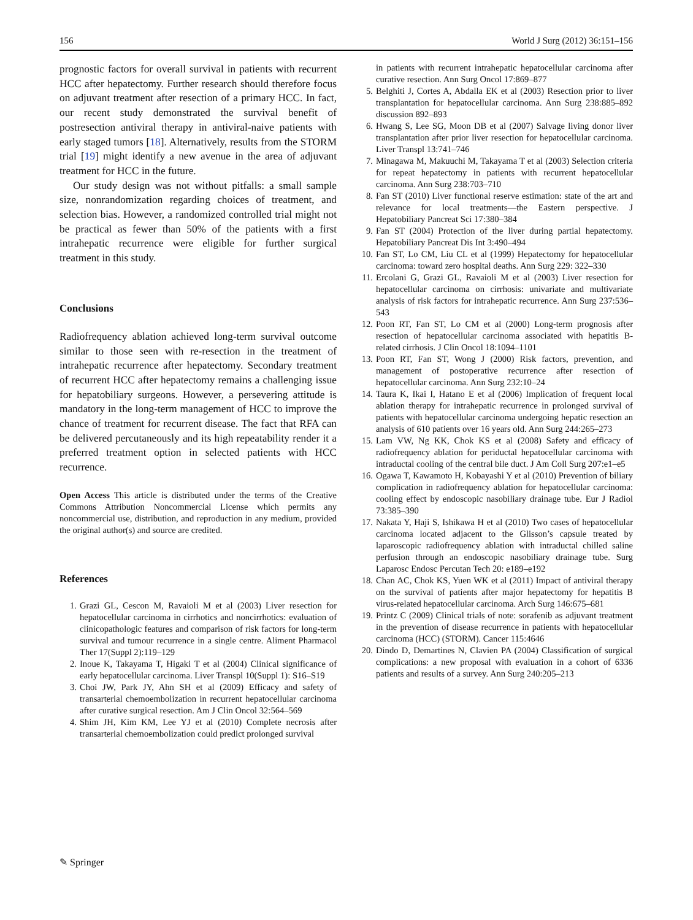156 World J Surg (2012) 36:151–156
prognostic factors for overall survival in patients with recurrent HCC after hepatectomy. Further research should therefore focus on adjuvant treatment after resection of a primary HCC. In fact, our recent study demonstrated the survival benefit of postresection antiviral therapy in antiviral-naive patients with early staged tumors [18]. Alternatively, results from the STORM trial [19] might identify a new avenue in the area of adjuvant treatment for HCC in the future.
Our study design was not without pitfalls: a small sample size, nonrandomization regarding choices of treatment, and selection bias. However, a randomized controlled trial might not be practical as fewer than 50% of the patients with a first intrahepatic recurrence were eligible for further surgical treatment in this study.
Conclusions
Radiofrequency ablation achieved long-term survival outcome similar to those seen with re-resection in the treatment of intrahepatic recurrence after hepatectomy. Secondary treatment of recurrent HCC after hepatectomy remains a challenging issue for hepatobiliary surgeons. However, a persevering attitude is mandatory in the long-term management of HCC to improve the chance of treatment for recurrent disease. The fact that RFA can be delivered percutaneously and its high repeatability render it a preferred treatment option in selected patients with HCC recurrence.
Open Access This article is distributed under the terms of the Creative Commons Attribution Noncommercial License which permits any noncommercial use, distribution, and reproduction in any medium, provided the original author(s) and source are credited.
References
1. Grazi GL, Cescon M, Ravaioli M et al (2003) Liver resection for hepatocellular carcinoma in cirrhotics and noncirrhotics: evaluation of clinicopathologic features and comparison of risk factors for long-term survival and tumour recurrence in a single centre. Aliment Pharmacol Ther 17(Suppl 2):119–129
2. Inoue K, Takayama T, Higaki T et al (2004) Clinical significance of early hepatocellular carcinoma. Liver Transpl 10(Suppl 1): S16–S19
3. Choi JW, Park JY, Ahn SH et al (2009) Efficacy and safety of transarterial chemoembolization in recurrent hepatocellular carcinoma after curative surgical resection. Am J Clin Oncol 32:564–569
4. Shim JH, Kim KM, Lee YJ et al (2010) Complete necrosis after transarterial chemoembolization could predict prolonged survival
in patients with recurrent intrahepatic hepatocellular carcinoma after curative resection. Ann Surg Oncol 17:869–877
5. Belghiti J, Cortes A, Abdalla EK et al (2003) Resection prior to liver transplantation for hepatocellular carcinoma. Ann Surg 238:885–892 discussion 892–893
6. Hwang S, Lee SG, Moon DB et al (2007) Salvage living donor liver transplantation after prior liver resection for hepatocellular carcinoma. Liver Transpl 13:741–746
7. Minagawa M, Makuuchi M, Takayama T et al (2003) Selection criteria for repeat hepatectomy in patients with recurrent hepatocellular carcinoma. Ann Surg 238:703–710
8. Fan ST (2010) Liver functional reserve estimation: state of the art and relevance for local treatments—the Eastern perspective. J Hepatobiliary Pancreat Sci 17:380–384
9. Fan ST (2004) Protection of the liver during partial hepatectomy. Hepatobiliary Pancreat Dis Int 3:490–494
10. Fan ST, Lo CM, Liu CL et al (1999) Hepatectomy for hepatocellular carcinoma: toward zero hospital deaths. Ann Surg 229: 322–330
11. Ercolani G, Grazi GL, Ravaioli M et al (2003) Liver resection for hepatocellular carcinoma on cirrhosis: univariate and multivariate analysis of risk factors for intrahepatic recurrence. Ann Surg 237:536–543
12. Poon RT, Fan ST, Lo CM et al (2000) Long-term prognosis after resection of hepatocellular carcinoma associated with hepatitis B-related cirrhosis. J Clin Oncol 18:1094–1101
13. Poon RT, Fan ST, Wong J (2000) Risk factors, prevention, and management of postoperative recurrence after resection of hepatocellular carcinoma. Ann Surg 232:10–24
14. Taura K, Ikai I, Hatano E et al (2006) Implication of frequent local ablation therapy for intrahepatic recurrence in prolonged survival of patients with hepatocellular carcinoma undergoing hepatic resection an analysis of 610 patients over 16 years old. Ann Surg 244:265–273
15. Lam VW, Ng KK, Chok KS et al (2008) Safety and efficacy of radiofrequency ablation for periductal hepatocellular carcinoma with intraductal cooling of the central bile duct. J Am Coll Surg 207:e1–e5
16. Ogawa T, Kawamoto H, Kobayashi Y et al (2010) Prevention of biliary complication in radiofrequency ablation for hepatocellular carcinoma: cooling effect by endoscopic nasobiliary drainage tube. Eur J Radiol 73:385–390
17. Nakata Y, Haji S, Ishikawa H et al (2010) Two cases of hepatocellular carcinoma located adjacent to the Glisson’s capsule treated by laparoscopic radiofrequency ablation with intraductal chilled saline perfusion through an endoscopic nasobiliary drainage tube. Surg Laparosc Endosc Percutan Tech 20: e189–e192
18. Chan AC, Chok KS, Yuen WK et al (2011) Impact of antiviral therapy on the survival of patients after major hepatectomy for hepatitis B virus-related hepatocellular carcinoma. Arch Surg 146:675–681
19. Printz C (2009) Clinical trials of note: sorafenib as adjuvant treatment in the prevention of disease recurrence in patients with hepatocellular carcinoma (HCC) (STORM). Cancer 115:4646
20. Dindo D, Demartines N, Clavien PA (2004) Classification of surgical complications: a new proposal with evaluation in a cohort of 6336 patients and results of a survey. Ann Surg 240:205–213
✎ Springer